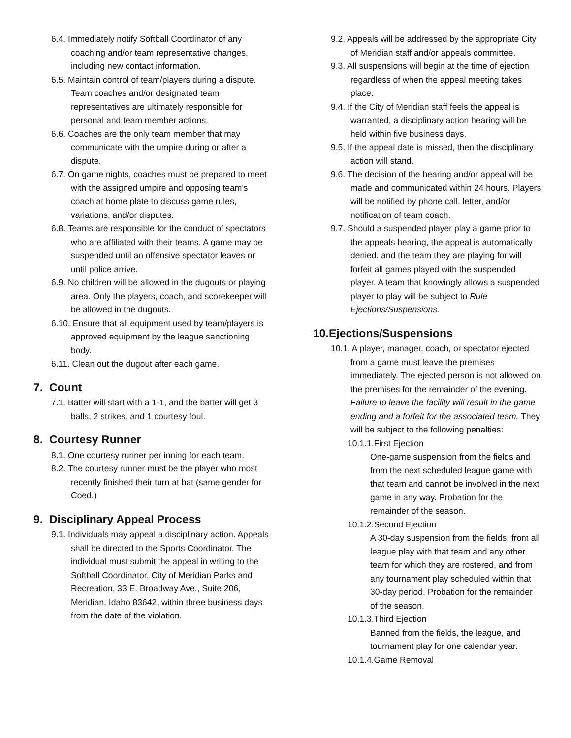6.4. Immediately notify Softball Coordinator of any coaching and/or team representative changes, including new contact information.
6.5. Maintain control of team/players during a dispute. Team coaches and/or designated team representatives are ultimately responsible for personal and team member actions.
6.6. Coaches are the only team member that may communicate with the umpire during or after a dispute.
6.7. On game nights, coaches must be prepared to meet with the assigned umpire and opposing team’s coach at home plate to discuss game rules, variations, and/or disputes.
6.8. Teams are responsible for the conduct of spectators who are affiliated with their teams. A game may be suspended until an offensive spectator leaves or until police arrive.
6.9. No children will be allowed in the dugouts or playing area. Only the players, coach, and scorekeeper will be allowed in the dugouts.
6.10. Ensure that all equipment used by team/players is approved equipment by the league sanctioning body.
6.11. Clean out the dugout after each game.
7. Count
7.1. Batter will start with a 1-1, and the batter will get 3 balls, 2 strikes, and 1 courtesy foul.
8. Courtesy Runner
8.1. One courtesy runner per inning for each team.
8.2. The courtesy runner must be the player who most recently finished their turn at bat (same gender for Coed.)
9. Disciplinary Appeal Process
9.1. Individuals may appeal a disciplinary action. Appeals shall be directed to the Sports Coordinator. The individual must submit the appeal in writing to the Softball Coordinator, City of Meridian Parks and Recreation, 33 E. Broadway Ave., Suite 206, Meridian, Idaho 83642, within three business days from the date of the violation.
9.2. Appeals will be addressed by the appropriate City of Meridian staff and/or appeals committee.
9.3. All suspensions will begin at the time of ejection regardless of when the appeal meeting takes place.
9.4. If the City of Meridian staff feels the appeal is warranted, a disciplinary action hearing will be held within five business days.
9.5. If the appeal date is missed, then the disciplinary action will stand.
9.6. The decision of the hearing and/or appeal will be made and communicated within 24 hours. Players will be notified by phone call, letter, and/or notification of team coach.
9.7. Should a suspended player play a game prior to the appeals hearing, the appeal is automatically denied, and the team they are playing for will forfeit all games played with the suspended player. A team that knowingly allows a suspended player to play will be subject to Rule Ejections/Suspensions.
10.Ejections/Suspensions
10.1. A player, manager, coach, or spectator ejected from a game must leave the premises immediately. The ejected person is not allowed on the premises for the remainder of the evening. Failure to leave the facility will result in the game ending and a forfeit for the associated team. They will be subject to the following penalties:
10.1.1.First Ejection
One-game suspension from the fields and from the next scheduled league game with that team and cannot be involved in the next game in any way. Probation for the remainder of the season.
10.1.2.Second Ejection
A 30-day suspension from the fields, from all league play with that team and any other team for which they are rostered, and from any tournament play scheduled within that 30-day period. Probation for the remainder of the season.
10.1.3.Third Ejection
Banned from the fields, the league, and tournament play for one calendar year.
10.1.4.Game Removal